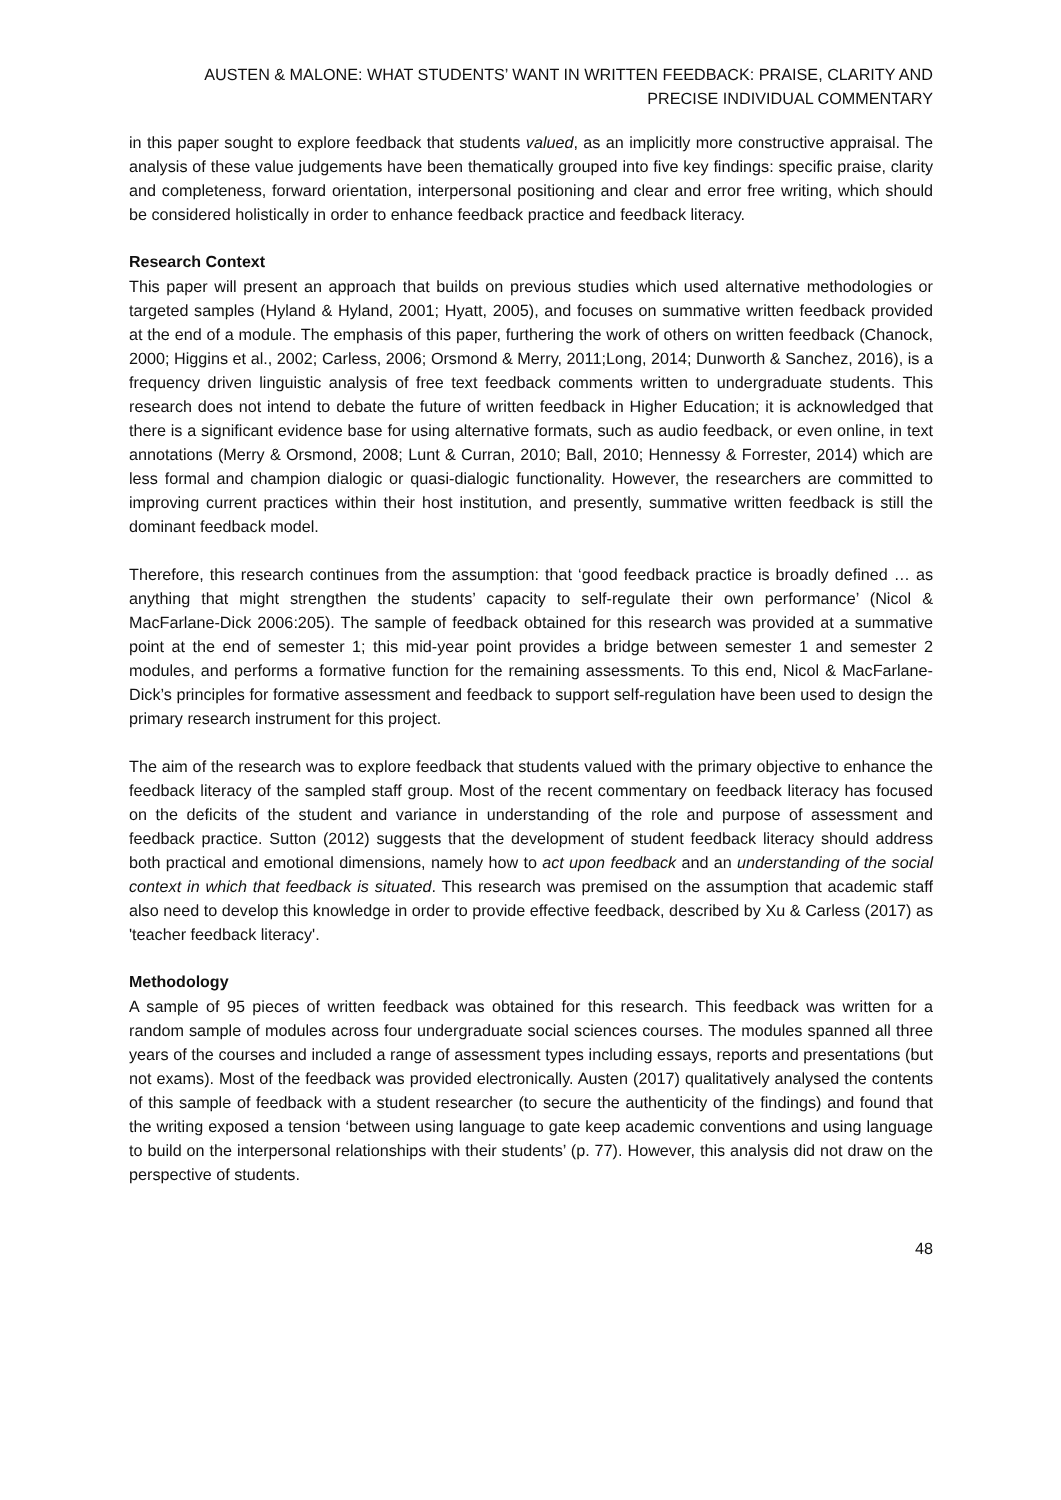AUSTEN & MALONE: WHAT STUDENTS’ WANT IN WRITTEN FEEDBACK: PRAISE, CLARITY AND PRECISE INDIVIDUAL COMMENTARY
in this paper sought to explore feedback that students valued, as an implicitly more constructive appraisal. The analysis of these value judgements have been thematically grouped into five key findings: specific praise, clarity and completeness, forward orientation, interpersonal positioning and clear and error free writing, which should be considered holistically in order to enhance feedback practice and feedback literacy.
Research Context
This paper will present an approach that builds on previous studies which used alternative methodologies or targeted samples (Hyland & Hyland, 2001; Hyatt, 2005), and focuses on summative written feedback provided at the end of a module. The emphasis of this paper, furthering the work of others on written feedback (Chanock, 2000; Higgins et al., 2002; Carless, 2006; Orsmond & Merry, 2011;Long, 2014; Dunworth & Sanchez, 2016), is a frequency driven linguistic analysis of free text feedback comments written to undergraduate students. This research does not intend to debate the future of written feedback in Higher Education; it is acknowledged that there is a significant evidence base for using alternative formats, such as audio feedback, or even online, in text annotations (Merry & Orsmond, 2008; Lunt & Curran, 2010; Ball, 2010; Hennessy & Forrester, 2014) which are less formal and champion dialogic or quasi-dialogic functionality. However, the researchers are committed to improving current practices within their host institution, and presently, summative written feedback is still the dominant feedback model.
Therefore, this research continues from the assumption: that ‘good feedback practice is broadly defined … as anything that might strengthen the students’ capacity to self-regulate their own performance’ (Nicol & MacFarlane-Dick 2006:205). The sample of feedback obtained for this research was provided at a summative point at the end of semester 1; this mid-year point provides a bridge between semester 1 and semester 2 modules, and performs a formative function for the remaining assessments. To this end, Nicol & MacFarlane-Dick’s principles for formative assessment and feedback to support self-regulation have been used to design the primary research instrument for this project.
The aim of the research was to explore feedback that students valued with the primary objective to enhance the feedback literacy of the sampled staff group. Most of the recent commentary on feedback literacy has focused on the deficits of the student and variance in understanding of the role and purpose of assessment and feedback practice. Sutton (2012) suggests that the development of student feedback literacy should address both practical and emotional dimensions, namely how to act upon feedback and an understanding of the social context in which that feedback is situated. This research was premised on the assumption that academic staff also need to develop this knowledge in order to provide effective feedback, described by Xu & Carless (2017) as 'teacher feedback literacy'.
Methodology
A sample of 95 pieces of written feedback was obtained for this research. This feedback was written for a random sample of modules across four undergraduate social sciences courses. The modules spanned all three years of the courses and included a range of assessment types including essays, reports and presentations (but not exams). Most of the feedback was provided electronically. Austen (2017) qualitatively analysed the contents of this sample of feedback with a student researcher (to secure the authenticity of the findings) and found that the writing exposed a tension ‘between using language to gate keep academic conventions and using language to build on the interpersonal relationships with their students’ (p. 77). However, this analysis did not draw on the perspective of students.
48